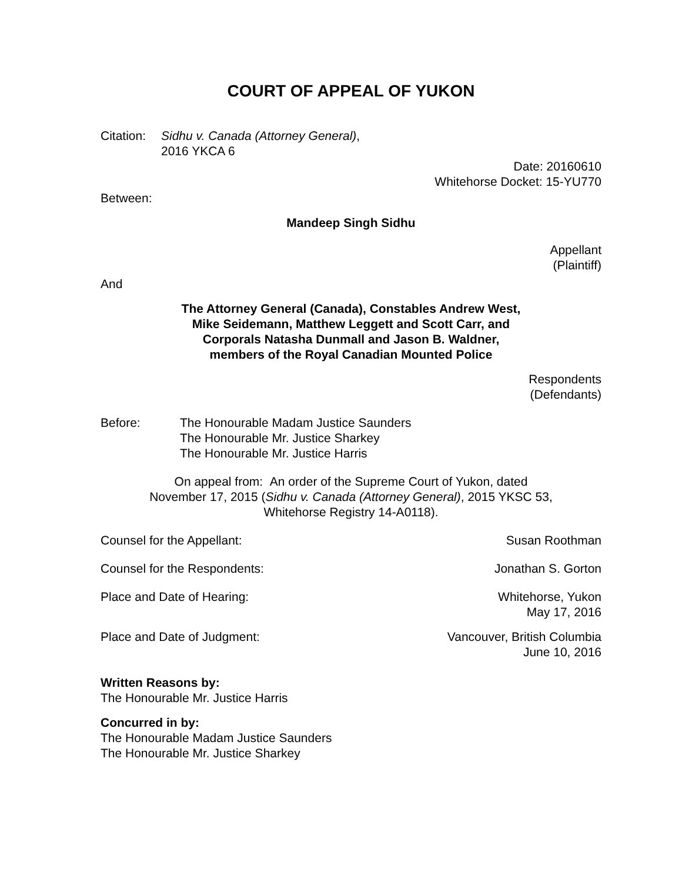COURT OF APPEAL OF YUKON
Citation:
Sidhu v. Canada (Attorney General),
2016 YKCA 6
Date: 20160610
Whitehorse Docket: 15-YU770
Between:
Mandeep Singh Sidhu
Appellant
(Plaintiff)
And
The Attorney General (Canada), Constables Andrew West,
Mike Seidemann, Matthew Leggett and Scott Carr, and
Corporals Natasha Dunmall and Jason B. Waldner,
members of the Royal Canadian Mounted Police
Respondents
(Defendants)
Before: The Honourable Madam Justice Saunders
The Honourable Mr. Justice Sharkey
The Honourable Mr. Justice Harris
On appeal from: An order of the Supreme Court of Yukon, dated
November 17, 2015 (Sidhu v. Canada (Attorney General), 2015 YKSC 53,
Whitehorse Registry 14-A0118).
Counsel for the Appellant: Susan Roothman
Counsel for the Respondents: Jonathan S. Gorton
Place and Date of Hearing: Whitehorse, Yukon
May 17, 2016
Place and Date of Judgment: Vancouver, British Columbia
June 10, 2016
Written Reasons by:
The Honourable Mr. Justice Harris
Concurred in by:
The Honourable Madam Justice Saunders
The Honourable Mr. Justice Sharkey